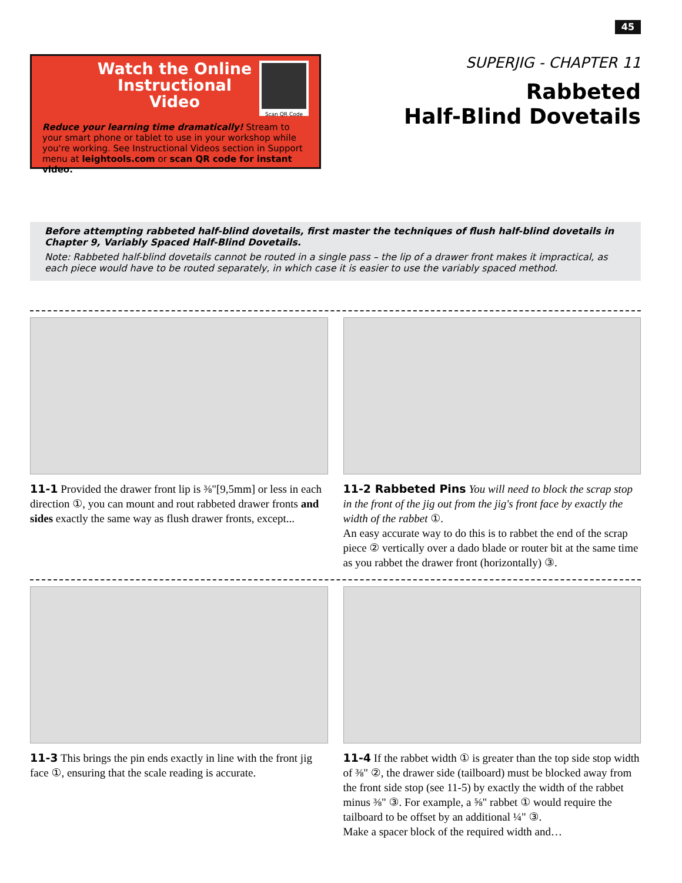45
Scan QR Code
Watch the Online Instructional Video
Reduce your learning time dramatically! Stream to your smart phone or tablet to use in your workshop while you're working. See Instructional Videos section in Support menu at leightools.com or scan QR code for instant video.
SUPERJIG - CHAPTER 11
Rabbeted
Half-Blind Dovetails
Before attempting rabbeted half-blind dovetails, first master the techniques of flush half-blind dovetails in Chapter 9, Variably Spaced Half-Blind Dovetails.
Note: Rabbeted half-blind dovetails cannot be routed in a single pass – the lip of a drawer front makes it impractical, as each piece would have to be routed separately, in which case it is easier to use the variably spaced method.
11-1 Provided the drawer front lip is ⅜"[9,5mm] or less in each direction ①, you can mount and rout rabbeted drawer fronts and sides exactly the same way as flush drawer fronts, except...
11-2 Rabbeted Pins You will need to block the scrap stop in the front of the jig out from the jig's front face by exactly the width of the rabbet ①.
An easy accurate way to do this is to rabbet the end of the scrap piece ② vertically over a dado blade or router bit at the same time as you rabbet the drawer front (horizontally) ③.
11-3 This brings the pin ends exactly in line with the front jig face ①, ensuring that the scale reading is accurate.
11-4 If the rabbet width ① is greater than the top side stop width of ⅜" ②, the drawer side (tailboard) must be blocked away from the front side stop (see 11-5) by exactly the width of the rabbet minus ⅜" ③. For example, a ⅝" rabbet ① would require the tailboard to be offset by an additional ¼" ③.
Make a spacer block of the required width and…